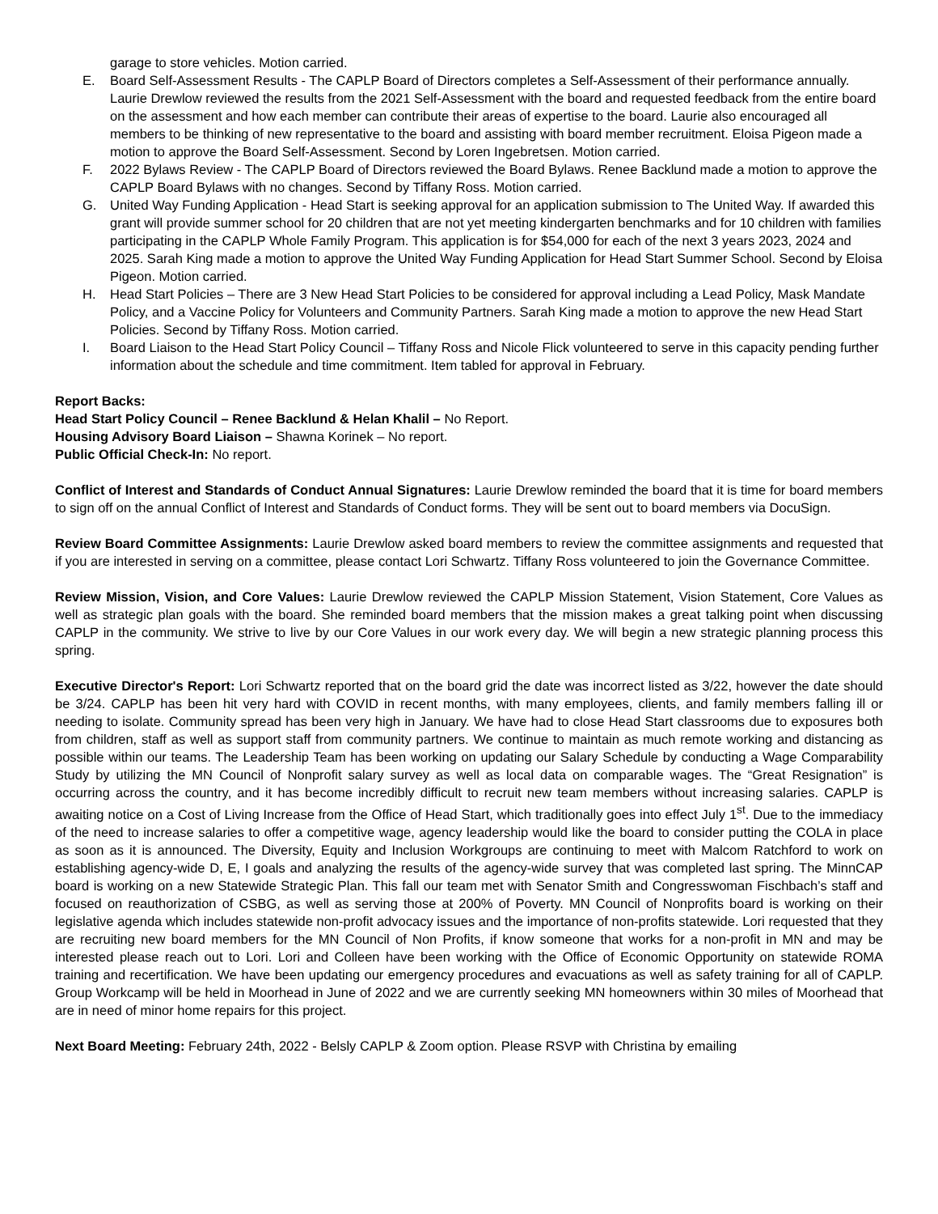garage to store vehicles. Motion carried.
E. Board Self-Assessment Results - The CAPLP Board of Directors completes a Self-Assessment of their performance annually. Laurie Drewlow reviewed the results from the 2021 Self-Assessment with the board and requested feedback from the entire board on the assessment and how each member can contribute their areas of expertise to the board. Laurie also encouraged all members to be thinking of new representative to the board and assisting with board member recruitment. Eloisa Pigeon made a motion to approve the Board Self-Assessment. Second by Loren Ingebretsen. Motion carried.
F. 2022 Bylaws Review - The CAPLP Board of Directors reviewed the Board Bylaws. Renee Backlund made a motion to approve the CAPLP Board Bylaws with no changes. Second by Tiffany Ross. Motion carried.
G. United Way Funding Application - Head Start is seeking approval for an application submission to The United Way. If awarded this grant will provide summer school for 20 children that are not yet meeting kindergarten benchmarks and for 10 children with families participating in the CAPLP Whole Family Program. This application is for $54,000 for each of the next 3 years 2023, 2024 and 2025. Sarah King made a motion to approve the United Way Funding Application for Head Start Summer School. Second by Eloisa Pigeon. Motion carried.
H. Head Start Policies – There are 3 New Head Start Policies to be considered for approval including a Lead Policy, Mask Mandate Policy, and a Vaccine Policy for Volunteers and Community Partners. Sarah King made a motion to approve the new Head Start Policies. Second by Tiffany Ross. Motion carried.
I. Board Liaison to the Head Start Policy Council – Tiffany Ross and Nicole Flick volunteered to serve in this capacity pending further information about the schedule and time commitment. Item tabled for approval in February.
Report Backs:
Head Start Policy Council – Renee Backlund & Helan Khalil – No Report.
Housing Advisory Board Liaison – Shawna Korinek – No report.
Public Official Check-In: No report.
Conflict of Interest and Standards of Conduct Annual Signatures: Laurie Drewlow reminded the board that it is time for board members to sign off on the annual Conflict of Interest and Standards of Conduct forms. They will be sent out to board members via DocuSign.
Review Board Committee Assignments: Laurie Drewlow asked board members to review the committee assignments and requested that if you are interested in serving on a committee, please contact Lori Schwartz. Tiffany Ross volunteered to join the Governance Committee.
Review Mission, Vision, and Core Values: Laurie Drewlow reviewed the CAPLP Mission Statement, Vision Statement, Core Values as well as strategic plan goals with the board. She reminded board members that the mission makes a great talking point when discussing CAPLP in the community. We strive to live by our Core Values in our work every day. We will begin a new strategic planning process this spring.
Executive Director's Report: Lori Schwartz reported that on the board grid the date was incorrect listed as 3/22, however the date should be 3/24. CAPLP has been hit very hard with COVID in recent months, with many employees, clients, and family members falling ill or needing to isolate. Community spread has been very high in January. We have had to close Head Start classrooms due to exposures both from children, staff as well as support staff from community partners. We continue to maintain as much remote working and distancing as possible within our teams. The Leadership Team has been working on updating our Salary Schedule by conducting a Wage Comparability Study by utilizing the MN Council of Nonprofit salary survey as well as local data on comparable wages. The “Great Resignation” is occurring across the country, and it has become incredibly difficult to recruit new team members without increasing salaries. CAPLP is awaiting notice on a Cost of Living Increase from the Office of Head Start, which traditionally goes into effect July 1<sup>st</sup>. Due to the immediacy of the need to increase salaries to offer a competitive wage, agency leadership would like the board to consider putting the COLA in place as soon as it is announced. The Diversity, Equity and Inclusion Workgroups are continuing to meet with Malcom Ratchford to work on establishing agency-wide D, E, I goals and analyzing the results of the agency-wide survey that was completed last spring. The MinnCAP board is working on a new Statewide Strategic Plan. This fall our team met with Senator Smith and Congresswoman Fischbach’s staff and focused on reauthorization of CSBG, as well as serving those at 200% of Poverty. MN Council of Nonprofits board is working on their legislative agenda which includes statewide non-profit advocacy issues and the importance of non-profits statewide. Lori requested that they are recruiting new board members for the MN Council of Non Profits, if know someone that works for a non-profit in MN and may be interested please reach out to Lori. Lori and Colleen have been working with the Office of Economic Opportunity on statewide ROMA training and recertification. We have been updating our emergency procedures and evacuations as well as safety training for all of CAPLP. Group Workcamp will be held in Moorhead in June of 2022 and we are currently seeking MN homeowners within 30 miles of Moorhead that are in need of minor home repairs for this project.
Next Board Meeting: February 24th, 2022 - Belsly CAPLP & Zoom option. Please RSVP with Christina by emailing